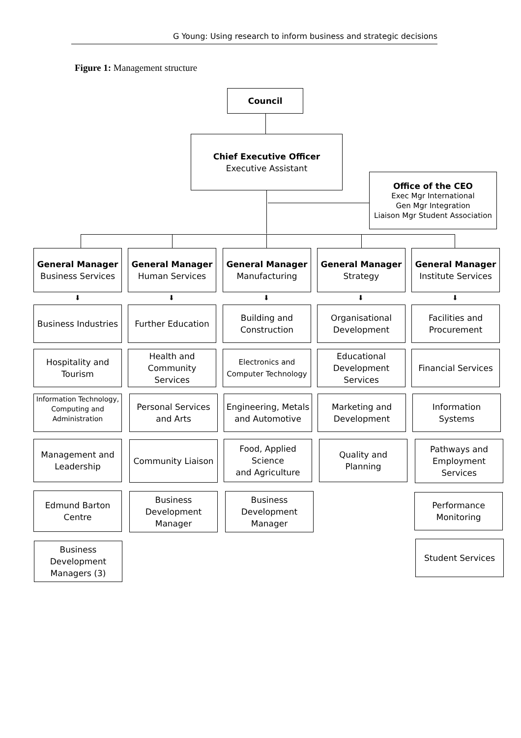G Young: Using research to inform business and strategic decisions
Figure 1: Management structure
Council
Chief Executive Officer
Executive Assistant
Office of the CEO
Exec Mgr International
Gen Mgr Integration
Liaison Mgr Student Association
General Manager
Business Services
Business Industries
Hospitality and
Tourism
Information Technology,
Computing and
Administration
Management and
Leadership
Edmund Barton
Centre
Business
Development
Managers (3)
General Manager
Human Services
Further Education
Health and
Community
Services
Personal Services
and Arts
Community Liaison
Business
Development
Manager
General Manager
Manufacturing
Building and
Construction
Electronics and
Computer Technology
Engineering, Metals
and Automotive
Food, Applied
Science
and Agriculture
Business
Development
Manager
General Manager
Strategy
Organisational
Development
Educational
Development
Services
Marketing and
Development
Quality and
Planning
General Manager
Institute Services
Facilities and
Procurement
Financial Services
Information
Systems
Pathways and
Employment
Services
Performance
Monitoring
Student Services
⬇ ⬇ ⬇ ⬇ ⬇